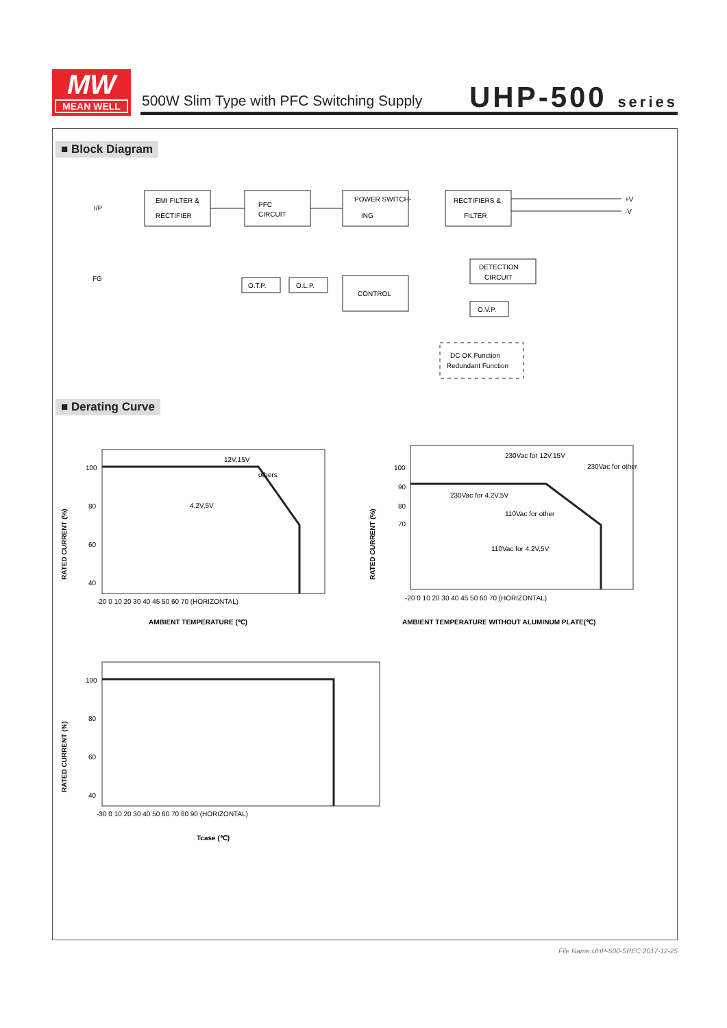MW
MEAN WELL
500W Slim Type with PFC Switching Supply
UHP-500 series
■ Block Diagram
EMI FILTER &
RECTIFIER
PFC
CIRCUIT
POWER SWITCH-
ING
RECTIFIERS &
FILTER
I/P
FG
+V
-V
O.T.P.
O.L.P.
CONTROL
DETECTION
CIRCUIT
O.V.P.
DC OK Function
Redundant Function
■ Derating Curve
100
80
60
40
-20 0 10 20 30 40 45 50 60 70 (HORIZONTAL)
12V,15V
others
4.2V,5V
AMBIENT TEMPERATURE (℃)
RATED CURRENT (%)
100
90
80
70
-20 0 10 20 30 40 45 50 60 70 (HORIZONTAL)
230Vac for 12V,15V
230Vac for other
230Vac for 4.2V,5V
110Vac for other
110Vac for 4.2V,5V
AMBIENT TEMPERATURE WITHOUT ALUMINUM PLATE(℃)
RATED CURRENT (%)
100
80
60
40
-30 0 10 20 30 40 50 60 70 80 90 (HORIZONTAL)
Tcase (℃)
RATED CURRENT (%)
File Name:UHP-500-SPEC 2017-12-25